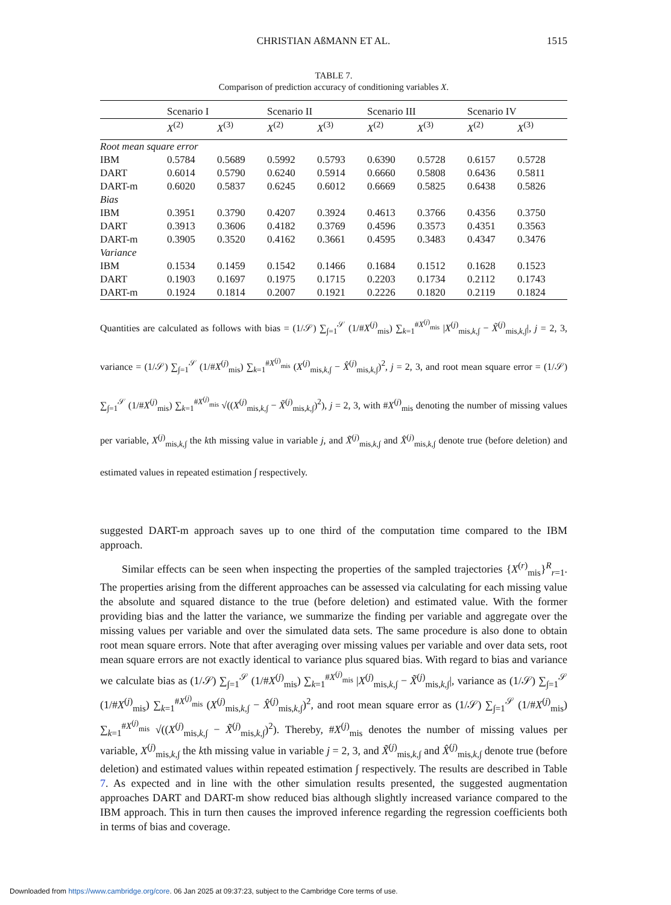CHRISTIAN AßMANN ET AL. 1515
TABLE 7.
Comparison of prediction accuracy of conditioning variables X.
| | Scenario I | | Scenario II | | Scenario III | | Scenario IV | |
| --- | --- | --- | --- | --- | --- | --- | --- | --- |
| | X<sup>(2)</sup> | X<sup>(3)</sup> | X<sup>(2)</sup> | X<sup>(3)</sup> | X<sup>(2)</sup> | X<sup>(3)</sup> | X<sup>(2)</sup> | X<sup>(3)</sup> |
| Root mean square error | | | | | | | | |
| IBM | 0.5784 | 0.5689 | 0.5992 | 0.5793 | 0.6390 | 0.5728 | 0.6157 | 0.5728 |
| DART | 0.6014 | 0.5790 | 0.6240 | 0.5914 | 0.6660 | 0.5808 | 0.6436 | 0.5811 |
| DART-m | 0.6020 | 0.5837 | 0.6245 | 0.6012 | 0.6669 | 0.5825 | 0.6438 | 0.5826 |
| Bias | | | | | | | | |
| IBM | 0.3951 | 0.3790 | 0.4207 | 0.3924 | 0.4613 | 0.3766 | 0.4356 | 0.3750 |
| DART | 0.3913 | 0.3606 | 0.4182 | 0.3769 | 0.4596 | 0.3573 | 0.4351 | 0.3563 |
| DART-m | 0.3905 | 0.3520 | 0.4162 | 0.3661 | 0.4595 | 0.3483 | 0.4347 | 0.3476 |
| Variance | | | | | | | | |
| IBM | 0.1534 | 0.1459 | 0.1542 | 0.1466 | 0.1684 | 0.1512 | 0.1628 | 0.1523 |
| DART | 0.1903 | 0.1697 | 0.1975 | 0.1715 | 0.2203 | 0.1734 | 0.2112 | 0.1743 |
| DART-m | 0.1924 | 0.1814 | 0.2007 | 0.1921 | 0.2226 | 0.1820 | 0.2119 | 0.1824 |
Quantities are calculated as follows with bias = (1/𝒮) ∑<sub>∫=1</sub><sup>𝒮</sup> (1/#X<sup>(j)</sup><sub>mis</sub>) ∑<sub>k=1</sub><sup>#X<sup>(j)</sup><sub>mis</sub></sup> |X<sup>(j)</sup><sub>mis,k,∫</sub> − X̃<sup>(j)</sup><sub>mis,k,∫</sub>|, j = 2, 3, variance = (1/𝒮) ∑<sub>∫=1</sub><sup>𝒮</sup> (1/#X<sup>(j)</sup><sub>mis</sub>) ∑<sub>k=1</sub><sup>#X<sup>(j)</sup><sub>mis</sub></sup> (X<sup>(j)</sup><sub>mis,k,∫</sub> − X̂<sup>(j)</sup><sub>mis,k,∫</sub>)<sup>2</sup>, j = 2, 3, and root mean square error = (1/𝒮) ∑<sub>∫=1</sub><sup>𝒮</sup> (1/#X<sup>(j)</sup><sub>mis</sub>) ∑<sub>k=1</sub><sup>#X<sup>(j)</sup><sub>mis</sub></sup> √((X<sup>(j)</sup><sub>mis,k,∫</sub> − X̃<sup>(j)</sup><sub>mis,k,∫</sub>)<sup>2</sup>), j = 2, 3, with #X<sup>(j)</sup><sub>mis</sub> denoting the number of missing values per variable, X<sup>(j)</sup><sub>mis,k,∫</sub> the kth missing value in variable j, and X̃<sup>(j)</sup><sub>mis,k,∫</sub> and X̂<sup>(j)</sup><sub>mis,k,∫</sub> denote true (before deletion) and estimated values in repeated estimation ∫ respectively.
suggested DART-m approach saves up to one third of the computation time compared to the IBM approach.
Similar effects can be seen when inspecting the properties of the sampled trajectories {X<sup>(r)</sup><sub>mis</sub>}<sup>R</sup><sub>r=1</sub>. The properties arising from the different approaches can be assessed via calculating for each missing value the absolute and squared distance to the true (before deletion) and estimated value. With the former providing bias and the latter the variance, we summarize the finding per variable and aggregate over the missing values per variable and over the simulated data sets. The same procedure is also done to obtain root mean square errors. Note that after averaging over missing values per variable and over data sets, root mean square errors are not exactly identical to variance plus squared bias. With regard to bias and variance we calculate bias as (1/𝒮) ∑<sub>∫=1</sub><sup>𝒮</sup> (1/#X<sup>(j)</sup><sub>mis</sub>) ∑<sub>k=1</sub><sup>#X<sup>(j)</sup><sub>mis</sub></sup> |X<sup>(j)</sup><sub>mis,k,∫</sub> − X̃<sup>(j)</sup><sub>mis,k,∫</sub>|, variance as (1/𝒮) ∑<sub>∫=1</sub><sup>𝒮</sup> (1/#X<sup>(j)</sup><sub>mis</sub>) ∑<sub>k=1</sub><sup>#X<sup>(j)</sup><sub>mis</sub></sup> (X<sup>(j)</sup><sub>mis,k,∫</sub> − X̂<sup>(j)</sup><sub>mis,k,∫</sub>)<sup>2</sup>, and root mean square error as (1/𝒮) ∑<sub>∫=1</sub><sup>𝒮</sup> (1/#X<sup>(j)</sup><sub>mis</sub>) ∑<sub>k=1</sub><sup>#X<sup>(j)</sup><sub>mis</sub></sup> √((X<sup>(j)</sup><sub>mis,k,∫</sub> − X̃<sup>(j)</sup><sub>mis,k,∫</sub>)<sup>2</sup>). Thereby, #X<sup>(j)</sup><sub>mis</sub> denotes the number of missing values per variable, X<sup>(j)</sup><sub>mis,k,∫</sub> the kth missing value in variable j = 2, 3, and X̃<sup>(j)</sup><sub>mis,k,∫</sub> and X̂<sup>(j)</sup><sub>mis,k,∫</sub> denote true (before deletion) and estimated values within repeated estimation ∫ respectively. The results are described in Table 7. As expected and in line with the other simulation results presented, the suggested augmentation approaches DART and DART-m show reduced bias although slightly increased variance compared to the IBM approach. This in turn then causes the improved inference regarding the regression coefficients both in terms of bias and coverage.
Downloaded from https://www.cambridge.org/core. 06 Jan 2025 at 09:37:23, subject to the Cambridge Core terms of use.